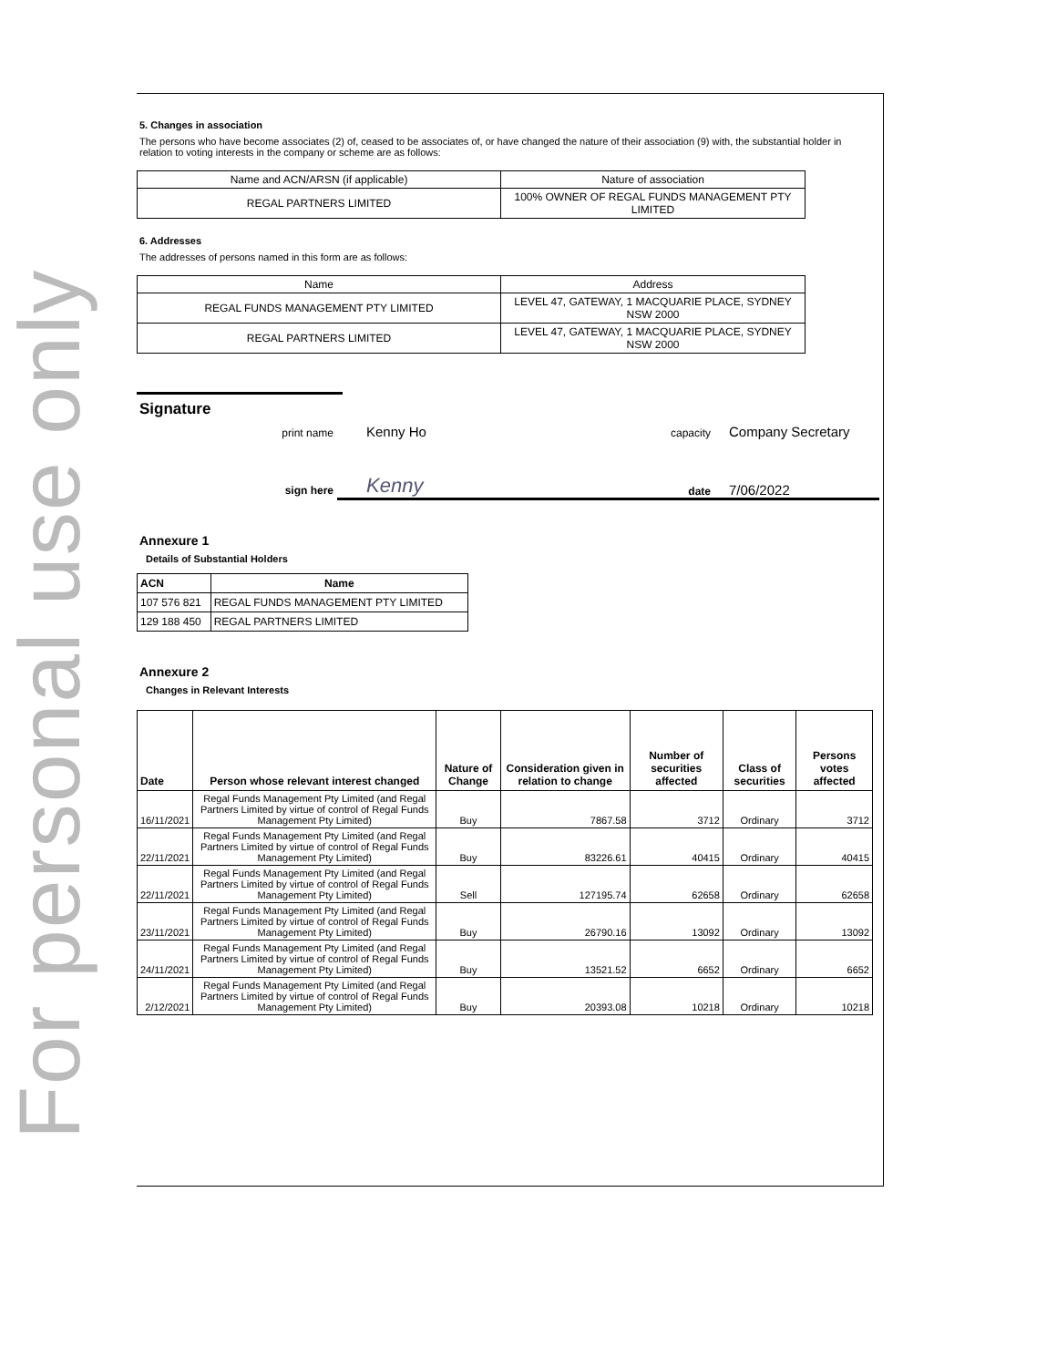For personal use only
5. Changes in association
The persons who have become associates (2) of, ceased to be associates of, or have changed the nature of their association (9) with, the substantial holder in relation to voting interests in the company or scheme are as follows:
| Name and ACN/ARSN (if applicable) | Nature of association |
| REGAL PARTNERS LIMITED | 100% OWNER OF REGAL FUNDS MANAGEMENT PTY LIMITED |
6. Addresses
The addresses of persons named in this form are as follows:
| Name | Address |
| REGAL FUNDS MANAGEMENT PTY LIMITED | LEVEL 47, GATEWAY, 1 MACQUARIE PLACE, SYDNEY NSW 2000 |
| REGAL PARTNERS LIMITED | LEVEL 47, GATEWAY, 1 MACQUARIE PLACE, SYDNEY NSW 2000 |
Signature
print name
Kenny Ho
capacity
Company Secretary
Kenny
date
7/06/2022
sign here
Annexure 1
Details of Substantial Holders
| ACN | Name |
| --- | --- |
| 107 576 821 | REGAL FUNDS MANAGEMENT PTY LIMITED |
| 129 188 450 | REGAL PARTNERS LIMITED |
Annexure 2
Changes in Relevant Interests
| Date | Person whose relevant interest changed | Nature of Change | Consideration given in relation to change | Number of securities affected | Class of securities | Persons votes affected |
| --- | --- | --- | --- | --- | --- | --- |
| 16/11/2021 | Regal Funds Management Pty Limited (and Regal Partners Limited by virtue of control of Regal Funds Management Pty Limited) | Buy | 7867.58 | 3712 | Ordinary | 3712 |
| 22/11/2021 | Regal Funds Management Pty Limited (and Regal Partners Limited by virtue of control of Regal Funds Management Pty Limited) | Buy | 83226.61 | 40415 | Ordinary | 40415 |
| 22/11/2021 | Regal Funds Management Pty Limited (and Regal Partners Limited by virtue of control of Regal Funds Management Pty Limited) | Sell | 127195.74 | 62658 | Ordinary | 62658 |
| 23/11/2021 | Regal Funds Management Pty Limited (and Regal Partners Limited by virtue of control of Regal Funds Management Pty Limited) | Buy | 26790.16 | 13092 | Ordinary | 13092 |
| 24/11/2021 | Regal Funds Management Pty Limited (and Regal Partners Limited by virtue of control of Regal Funds Management Pty Limited) | Buy | 13521.52 | 6652 | Ordinary | 6652 |
| 2/12/2021 | Regal Funds Management Pty Limited (and Regal Partners Limited by virtue of control of Regal Funds Management Pty Limited) | Buy | 20393.08 | 10218 | Ordinary | 10218 |